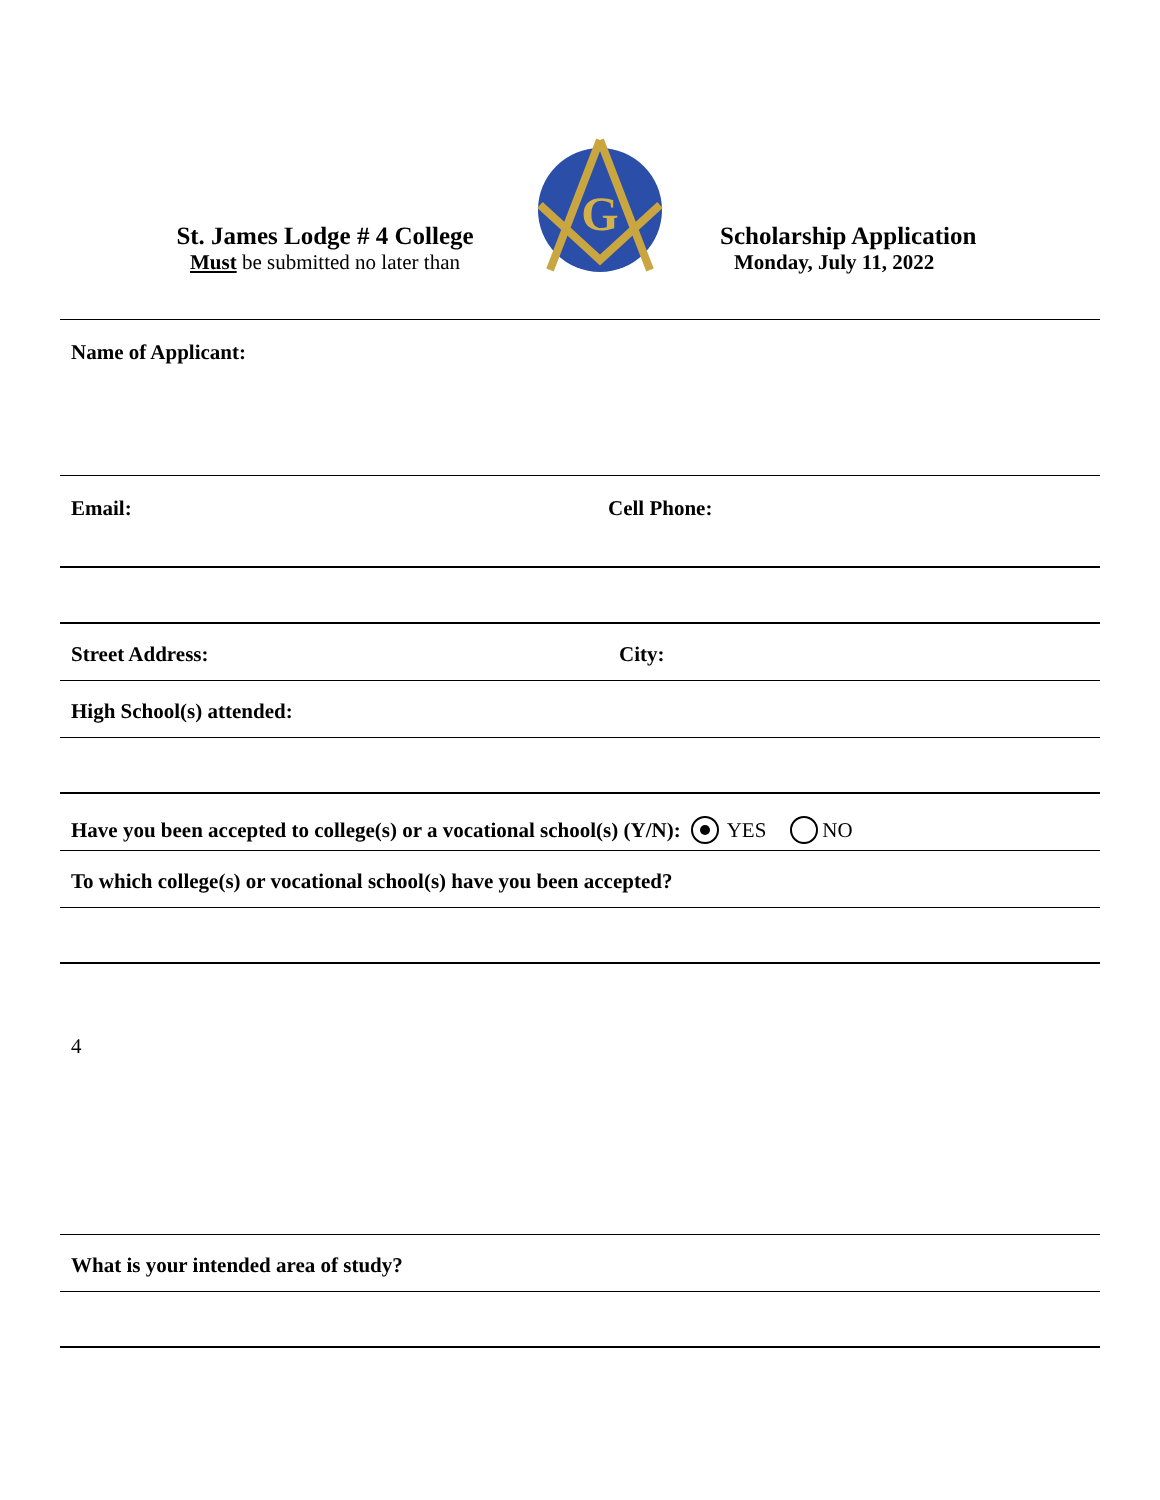St. James Lodge # 4 College
Must be submitted no later than
G
Scholarship Application
Monday, July 11, 2022
Name of Applicant:
Email: Cell Phone:
Street Address: City:
High School(s) attended:
Have you been accepted to college(s) or a vocational school(s) (Y/N): YES NO
To which college(s) or vocational school(s) have you been accepted?
4
What is your intended area of study?